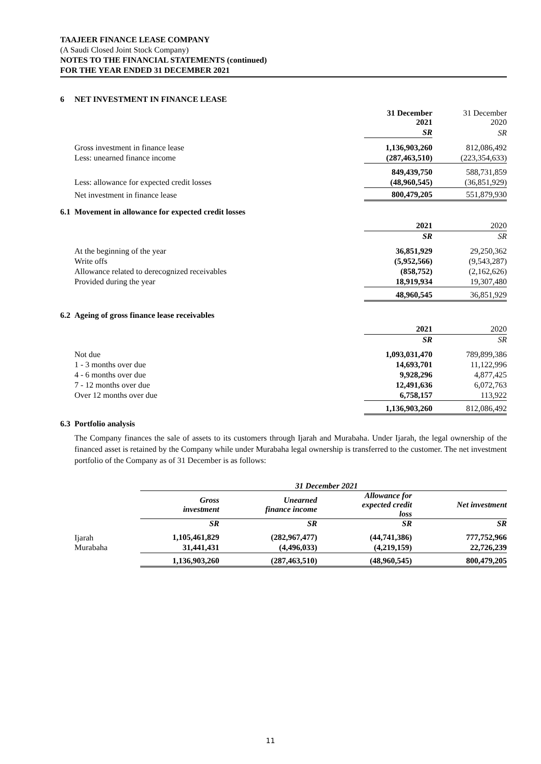TAAJEER FINANCE LEASE COMPANY
(A Saudi Closed Joint Stock Company)
NOTES TO THE FINANCIAL STATEMENTS (continued)
FOR THE YEAR ENDED 31 DECEMBER 2021
6 NET INVESTMENT IN FINANCE LEASE
| | 31 December 2021 | 31 December 2020 |
| | SR | SR |
| Gross investment in finance lease | 1,136,903,260 | 812,086,492 |
| Less: unearned finance income | (287,463,510) | (223,354,633) |
| | 849,439,750 | 588,731,859 |
| Less: allowance for expected credit losses | (48,960,545) | (36,851,929) |
| Net investment in finance lease | 800,479,205 | 551,879,930 |
6.1 Movement in allowance for expected credit losses
| | 2021 | 2020 |
| | SR | SR |
| At the beginning of the year | 36,851,929 | 29,250,362 |
| Write offs | (5,952,566) | (9,543,287) |
| Allowance related to derecognized receivables | (858,752) | (2,162,626) |
| Provided during the year | 18,919,934 | 19,307,480 |
| | 48,960,545 | 36,851,929 |
6.2 Ageing of gross finance lease receivables
| | 2021 | 2020 |
| | SR | SR |
| Not due | 1,093,031,470 | 789,899,386 |
| 1 - 3 months over due | 14,693,701 | 11,122,996 |
| 4 - 6 months over due | 9,928,296 | 4,877,425 |
| 7 - 12 months over due | 12,491,636 | 6,072,763 |
| Over 12 months over due | 6,758,157 | 113,922 |
| | 1,136,903,260 | 812,086,492 |
6.3 Portfolio analysis
The Company finances the sale of assets to its customers through Ijarah and Murabaha. Under Ijarah, the legal ownership of the financed asset is retained by the Company while under Murabaha legal ownership is transferred to the customer. The net investment portfolio of the Company as of 31 December is as follows:
| | 31 December 2021 | | | |
| | Gross investment | Unearned finance income | Allowance for expected credit loss | Net investment |
| | SR | SR | SR | SR |
| Ijarah | 1,105,461,829 | (282,967,477) | (44,741,386) | 777,752,966 |
| Murabaha | 31,441,431 | (4,496,033) | (4,219,159) | 22,726,239 |
| | 1,136,903,260 | (287,463,510) | (48,960,545) | 800,479,205 |
11